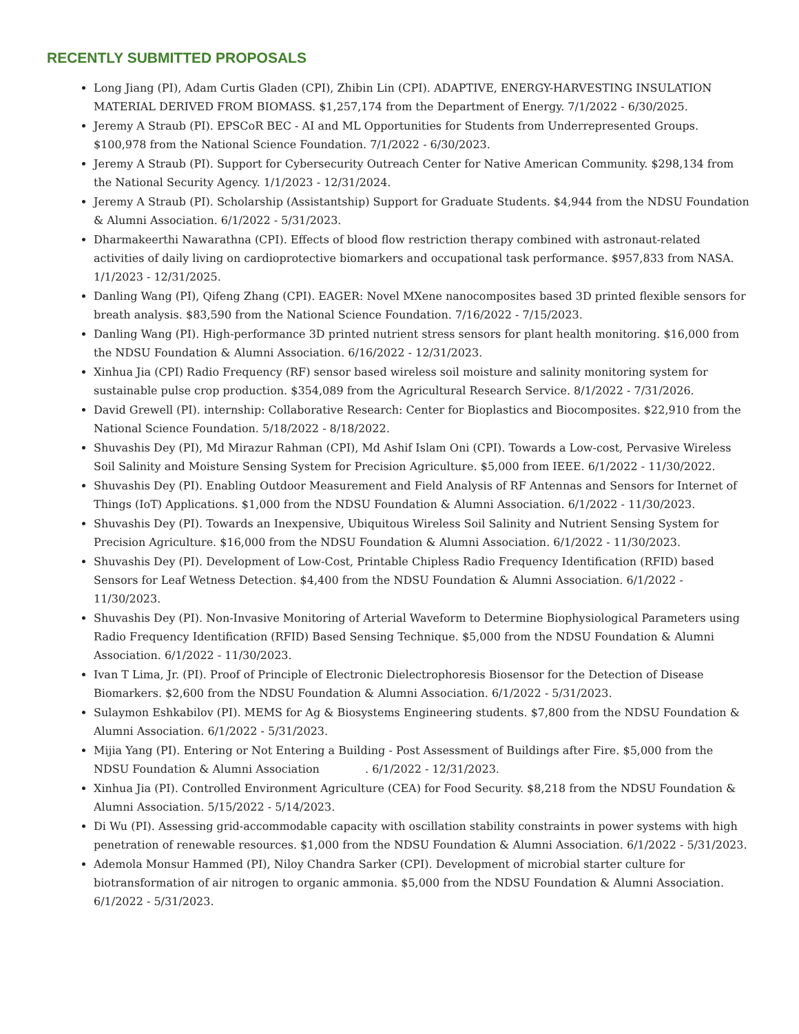RECENTLY SUBMITTED PROPOSALS
Long Jiang (PI), Adam Curtis Gladen (CPI), Zhibin Lin (CPI). ADAPTIVE, ENERGY-HARVESTING INSULATION MATERIAL DERIVED FROM BIOMASS. $1,257,174 from the Department of Energy. 7/1/2022 - 6/30/2025.
Jeremy A Straub (PI). EPSCoR BEC - AI and ML Opportunities for Students from Underrepresented Groups. $100,978 from the National Science Foundation. 7/1/2022 - 6/30/2023.
Jeremy A Straub (PI). Support for Cybersecurity Outreach Center for Native American Community. $298,134 from the National Security Agency. 1/1/2023 - 12/31/2024.
Jeremy A Straub (PI). Scholarship (Assistantship) Support for Graduate Students. $4,944 from the NDSU Foundation & Alumni Association. 6/1/2022 - 5/31/2023.
Dharmakeerthi Nawarathna (CPI). Effects of blood flow restriction therapy combined with astronaut-related activities of daily living on cardioprotective biomarkers and occupational task performance. $957,833 from NASA. 1/1/2023 - 12/31/2025.
Danling Wang (PI), Qifeng Zhang (CPI). EAGER: Novel MXene nanocomposites based 3D printed flexible sensors for breath analysis. $83,590 from the National Science Foundation. 7/16/2022 - 7/15/2023.
Danling Wang (PI). High-performance 3D printed nutrient stress sensors for plant health monitoring. $16,000 from the NDSU Foundation & Alumni Association. 6/16/2022 - 12/31/2023.
Xinhua Jia (CPI) Radio Frequency (RF) sensor based wireless soil moisture and salinity monitoring system for sustainable pulse crop production. $354,089 from the Agricultural Research Service. 8/1/2022 - 7/31/2026.
David Grewell (PI). internship: Collaborative Research: Center for Bioplastics and Biocomposites. $22,910 from the National Science Foundation. 5/18/2022 - 8/18/2022.
Shuvashis Dey (PI), Md Mirazur Rahman (CPI), Md Ashif Islam Oni (CPI). Towards a Low-cost, Pervasive Wireless Soil Salinity and Moisture Sensing System for Precision Agriculture. $5,000 from IEEE. 6/1/2022 - 11/30/2022.
Shuvashis Dey (PI). Enabling Outdoor Measurement and Field Analysis of RF Antennas and Sensors for Internet of Things (IoT) Applications. $1,000 from the NDSU Foundation & Alumni Association. 6/1/2022 - 11/30/2023.
Shuvashis Dey (PI). Towards an Inexpensive, Ubiquitous Wireless Soil Salinity and Nutrient Sensing System for Precision Agriculture. $16,000 from the NDSU Foundation & Alumni Association. 6/1/2022 - 11/30/2023.
Shuvashis Dey (PI). Development of Low-Cost, Printable Chipless Radio Frequency Identification (RFID) based Sensors for Leaf Wetness Detection. $4,400 from the NDSU Foundation & Alumni Association. 6/1/2022 - 11/30/2023.
Shuvashis Dey (PI). Non-Invasive Monitoring of Arterial Waveform to Determine Biophysiological Parameters using Radio Frequency Identification (RFID) Based Sensing Technique. $5,000 from the NDSU Foundation & Alumni Association. 6/1/2022 - 11/30/2023.
Ivan T Lima, Jr. (PI). Proof of Principle of Electronic Dielectrophoresis Biosensor for the Detection of Disease Biomarkers. $2,600 from the NDSU Foundation & Alumni Association. 6/1/2022 - 5/31/2023.
Sulaymon Eshkabilov (PI). MEMS for Ag & Biosystems Engineering students. $7,800 from the NDSU Foundation & Alumni Association. 6/1/2022 - 5/31/2023.
Mijia Yang (PI). Entering or Not Entering a Building - Post Assessment of Buildings after Fire. $5,000 from the NDSU Foundation & Alumni Association . 6/1/2022 - 12/31/2023.
Xinhua Jia (PI). Controlled Environment Agriculture (CEA) for Food Security. $8,218 from the NDSU Foundation & Alumni Association. 5/15/2022 - 5/14/2023.
Di Wu (PI). Assessing grid-accommodable capacity with oscillation stability constraints in power systems with high penetration of renewable resources. $1,000 from the NDSU Foundation & Alumni Association. 6/1/2022 - 5/31/2023.
Ademola Monsur Hammed (PI), Niloy Chandra Sarker (CPI). Development of microbial starter culture for biotransformation of air nitrogen to organic ammonia. $5,000 from the NDSU Foundation & Alumni Association. 6/1/2022 - 5/31/2023.